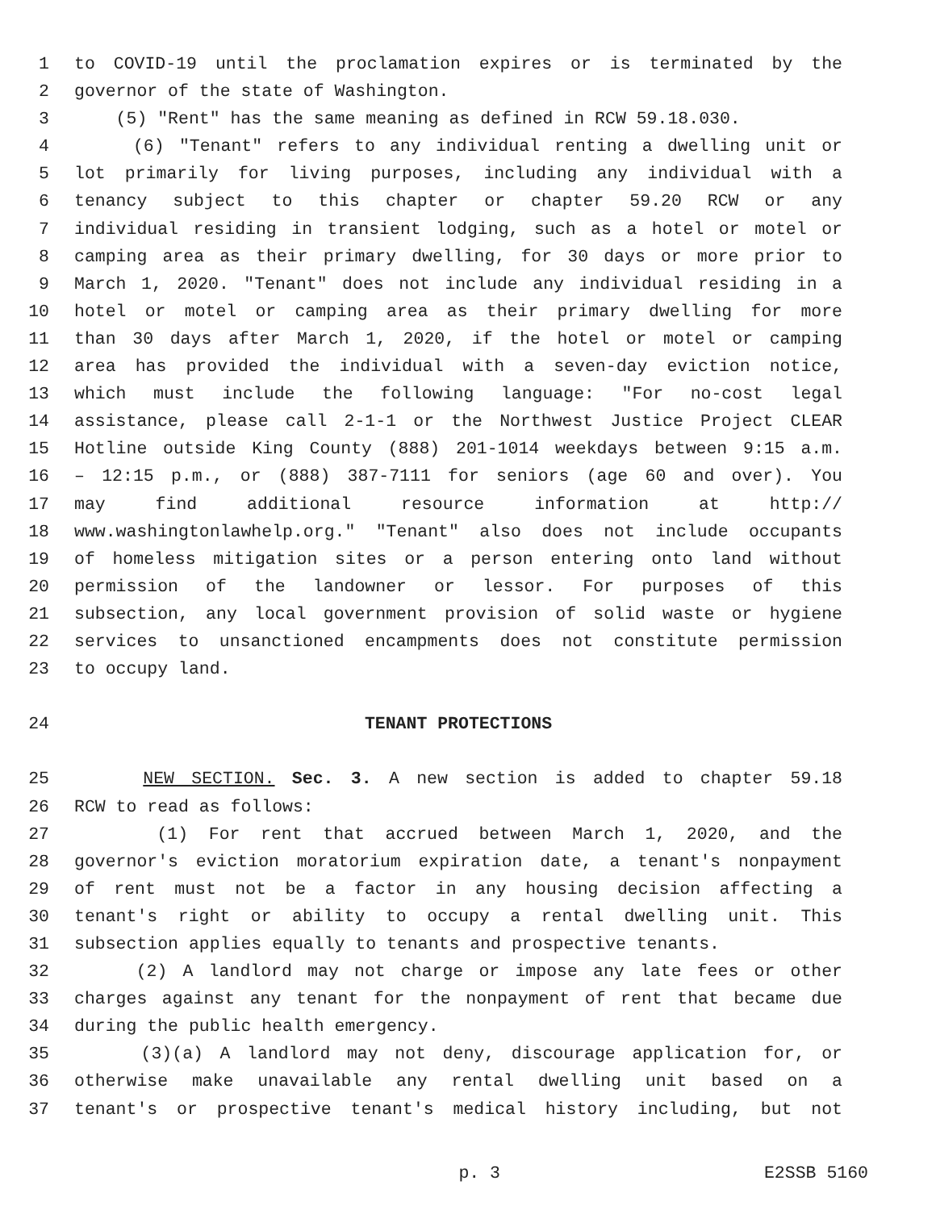1 to COVID-19 until the proclamation expires or is terminated by the
2 governor of the state of Washington.
3 (5) "Rent" has the same meaning as defined in RCW 59.18.030.
4 (6) "Tenant" refers to any individual renting a dwelling unit or
5 lot primarily for living purposes, including any individual with a
6 tenancy subject to this chapter or chapter 59.20 RCW or any
7 individual residing in transient lodging, such as a hotel or motel or
8 camping area as their primary dwelling, for 30 days or more prior to
9 March 1, 2020. "Tenant" does not include any individual residing in a
10 hotel or motel or camping area as their primary dwelling for more
11 than 30 days after March 1, 2020, if the hotel or motel or camping
12 area has provided the individual with a seven-day eviction notice,
13 which must include the following language: "For no-cost legal
14 assistance, please call 2-1-1 or the Northwest Justice Project CLEAR
15 Hotline outside King County (888) 201-1014 weekdays between 9:15 a.m.
16 – 12:15 p.m., or (888) 387-7111 for seniors (age 60 and over). You
17 may find additional resource information at http://
18 www.washingtonlawhelp.org." "Tenant" also does not include occupants
19 of homeless mitigation sites or a person entering onto land without
20 permission of the landowner or lessor. For purposes of this
21 subsection, any local government provision of solid waste or hygiene
22 services to unsanctioned encampments does not constitute permission
23 to occupy land.
24 TENANT PROTECTIONS
25 NEW SECTION. Sec. 3. A new section is added to chapter 59.18
26 RCW to read as follows:
27 (1) For rent that accrued between March 1, 2020, and the
28 governor's eviction moratorium expiration date, a tenant's nonpayment
29 of rent must not be a factor in any housing decision affecting a
30 tenant's right or ability to occupy a rental dwelling unit. This
31 subsection applies equally to tenants and prospective tenants.
32 (2) A landlord may not charge or impose any late fees or other
33 charges against any tenant for the nonpayment of rent that became due
34 during the public health emergency.
35 (3)(a) A landlord may not deny, discourage application for, or
36 otherwise make unavailable any rental dwelling unit based on a
37 tenant's or prospective tenant's medical history including, but not
p. 3 E2SSB 5160